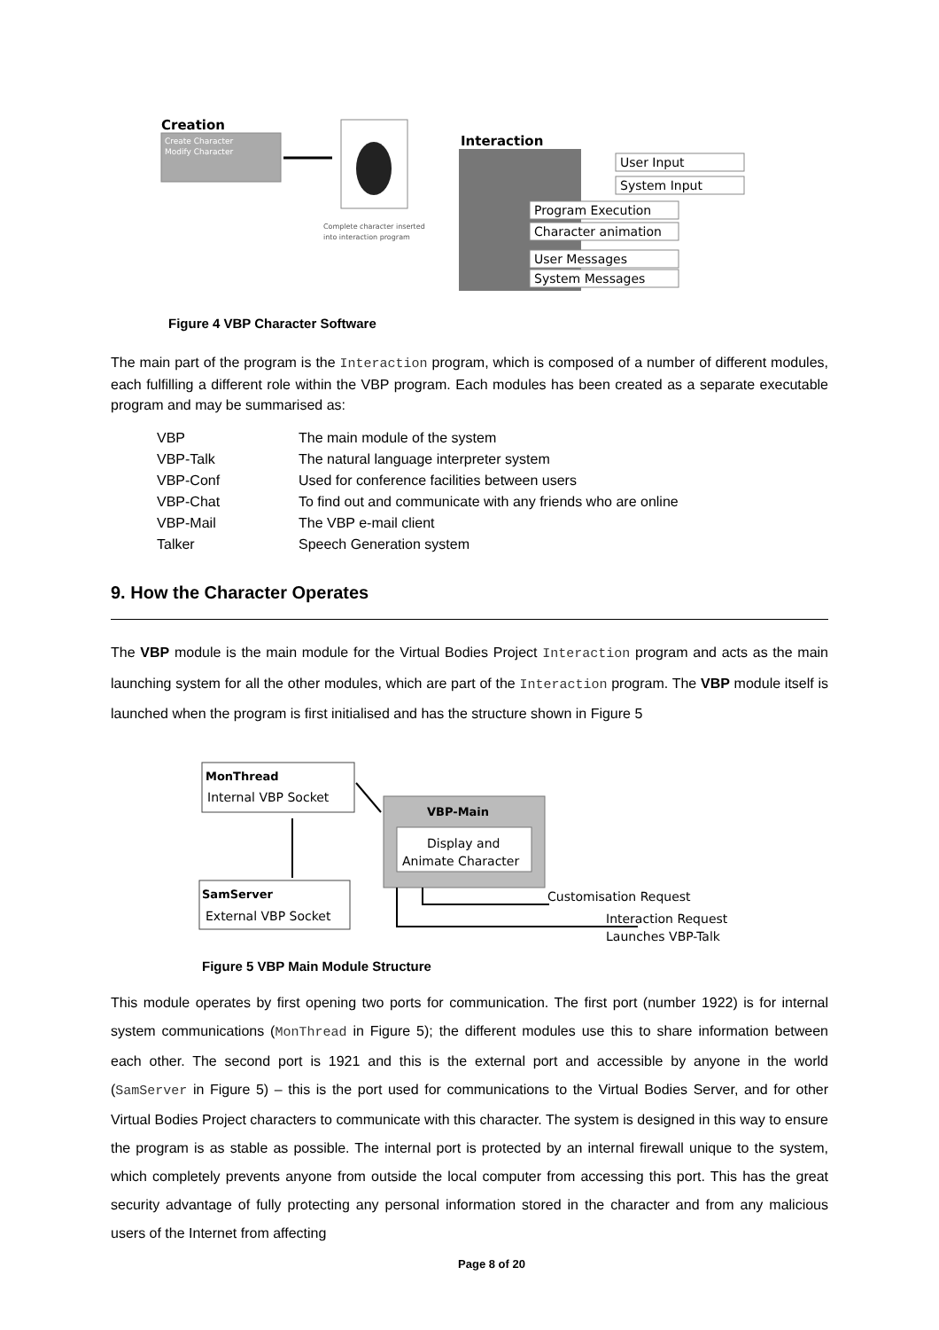Creation
Create Character
Modify Character
Complete character inserted
into interaction program
Interaction
User Input
System Input
Program Execution
Character animation
User Messages
System Messages
Figure 4 VBP Character Software
The main part of the program is the Interaction program, which is composed of a number of different modules, each fulfilling a different role within the VBP program. Each modules has been created as a separate executable program and may be summarised as:
| VBP | The main module of the system |
| VBP-Talk | The natural language interpreter system |
| VBP-Conf | Used for conference facilities between users |
| VBP-Chat | To find out and communicate with any friends who are online |
| VBP-Mail | The VBP e-mail client |
| Talker | Speech Generation system |
9. How the Character Operates
The VBP module is the main module for the Virtual Bodies Project Interaction program and acts as the main launching system for all the other modules, which are part of the Interaction program. The VBP module itself is launched when the program is first initialised and has the structure shown in Figure 5
MonThread
Internal VBP Socket
SamServer
External VBP Socket
VBP-Main
Display and
Animate Character
Customisation Request
Interaction Request
Launches VBP-Talk
Figure 5 VBP Main Module Structure
This module operates by first opening two ports for communication. The first port (number 1922) is for internal system communications (MonThread in Figure 5); the different modules use this to share information between each other. The second port is 1921 and this is the external port and accessible by anyone in the world (SamServer in Figure 5) – this is the port used for communications to the Virtual Bodies Server, and for other Virtual Bodies Project characters to communicate with this character. The system is designed in this way to ensure the program is as stable as possible. The internal port is protected by an internal firewall unique to the system, which completely prevents anyone from outside the local computer from accessing this port. This has the great security advantage of fully protecting any personal information stored in the character and from any malicious users of the Internet from affecting
Page 8 of 20